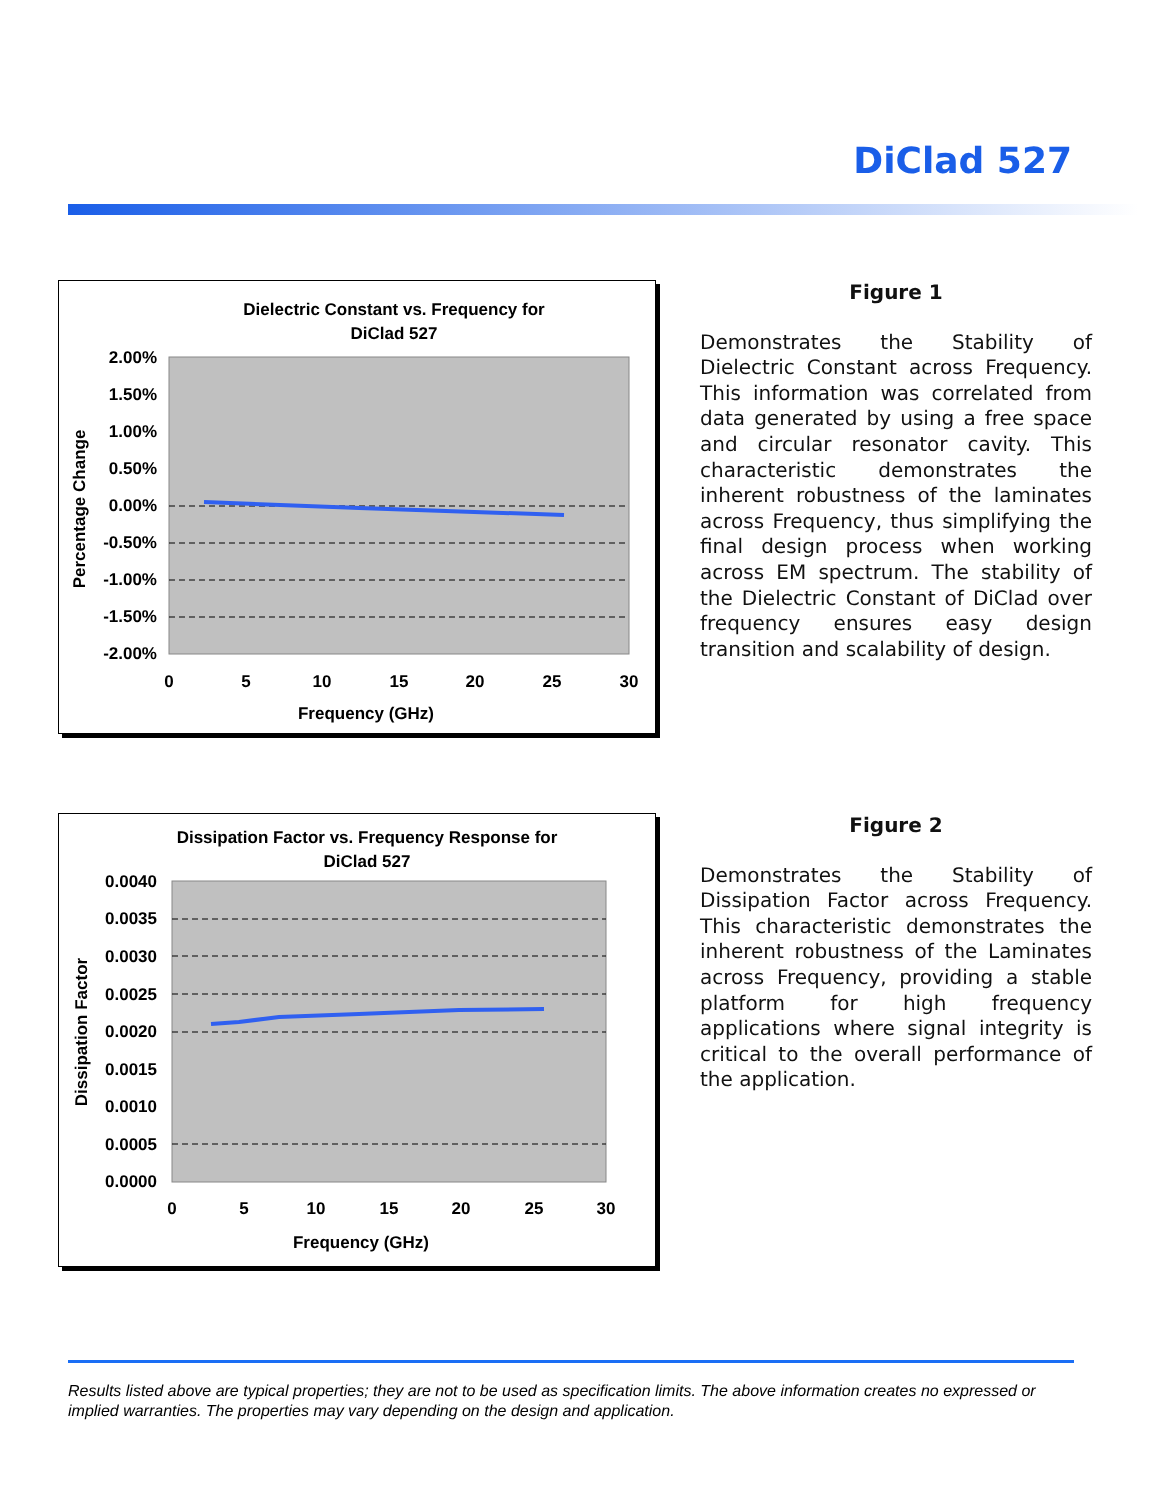DiClad 527
Dielectric Constant vs. Frequency for
DiClad 527
2.00%
1.50%
1.00%
0.50%
0.00%
-0.50%
-1.00%
-1.50%
-2.00%
0
5
10
15
20
25
30
Frequency (GHz)
Percentage Change
Figure 1
Demonstrates the Stability of Dielectric Constant across Frequency. This information was correlated from data generated by using a free space and circular resonator cavity. This characteristic demonstrates the inherent robustness of the laminates across Frequency, thus simplifying the final design process when working across EM spectrum. The stability of the Dielectric Constant of DiClad over frequency ensures easy design transition and scalability of design.
Dissipation Factor vs. Frequency Response for
DiClad 527
0.0040
0.0035
0.0030
0.0025
0.0020
0.0015
0.0010
0.0005
0.0000
0
5
10
15
20
25
30
Frequency (GHz)
Dissipation Factor
Figure 2
Demonstrates the Stability of Dissipation Factor across Frequency. This characteristic demonstrates the inherent robustness of the Laminates across Frequency, providing a stable platform for high frequency applications where signal integrity is critical to the overall performance of the application.
Results listed above are typical properties; they are not to be used as specification limits. The above information creates no expressed or implied warranties. The properties may vary depending on the design and application.